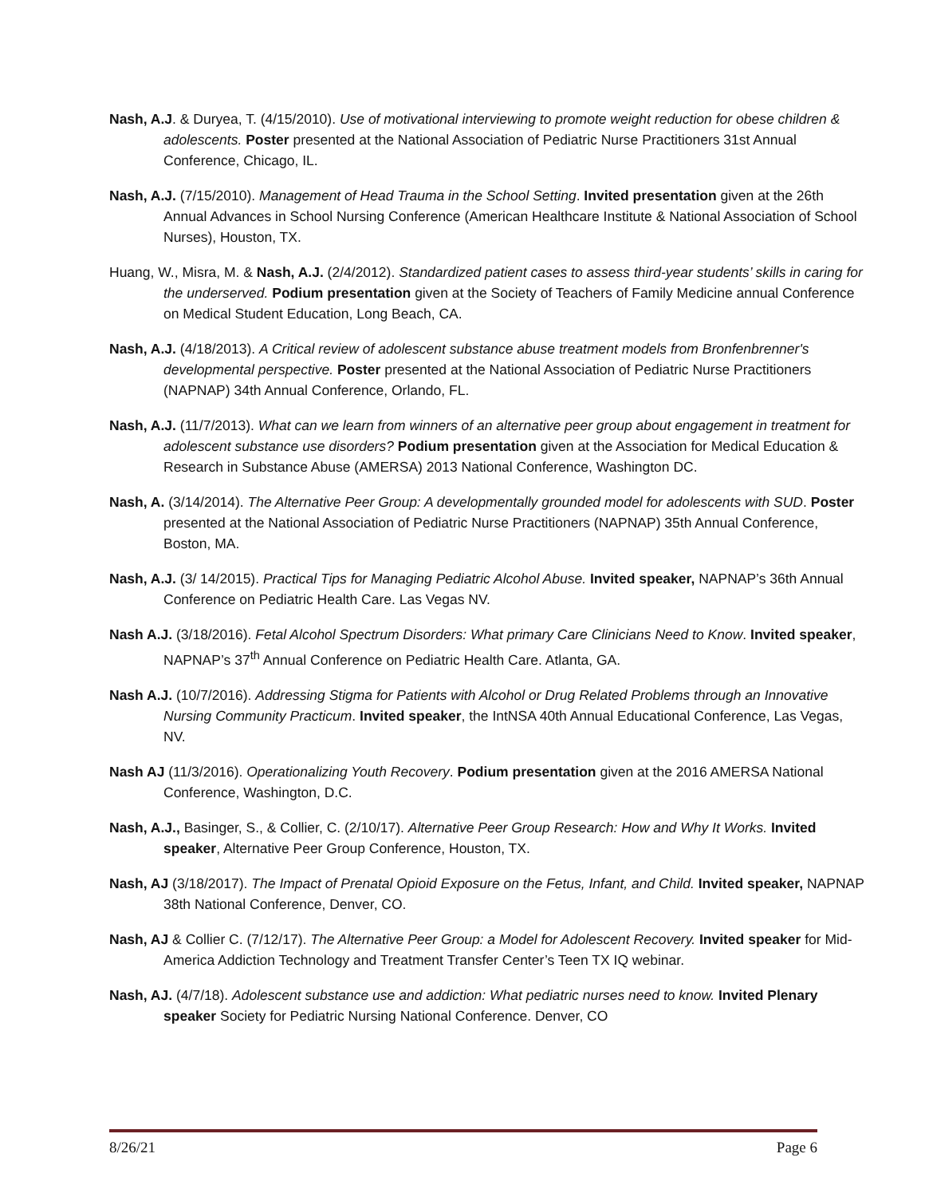Nash, A.J. & Duryea, T. (4/15/2010). Use of motivational interviewing to promote weight reduction for obese children & adolescents. Poster presented at the National Association of Pediatric Nurse Practitioners 31st Annual Conference, Chicago, IL.
Nash, A.J. (7/15/2010). Management of Head Trauma in the School Setting. Invited presentation given at the 26th Annual Advances in School Nursing Conference (American Healthcare Institute & National Association of School Nurses), Houston, TX.
Huang, W., Misra, M. & Nash, A.J. (2/4/2012). Standardized patient cases to assess third-year students’ skills in caring for the underserved. Podium presentation given at the Society of Teachers of Family Medicine annual Conference on Medical Student Education, Long Beach, CA.
Nash, A.J. (4/18/2013). A Critical review of adolescent substance abuse treatment models from Bronfenbrenner's developmental perspective. Poster presented at the National Association of Pediatric Nurse Practitioners (NAPNAP) 34th Annual Conference, Orlando, FL.
Nash, A.J. (11/7/2013). What can we learn from winners of an alternative peer group about engagement in treatment for adolescent substance use disorders? Podium presentation given at the Association for Medical Education & Research in Substance Abuse (AMERSA) 2013 National Conference, Washington DC.
Nash, A. (3/14/2014). The Alternative Peer Group: A developmentally grounded model for adolescents with SUD. Poster presented at the National Association of Pediatric Nurse Practitioners (NAPNAP) 35th Annual Conference, Boston, MA.
Nash, A.J. (3/ 14/2015). Practical Tips for Managing Pediatric Alcohol Abuse. Invited speaker, NAPNAP’s 36th Annual Conference on Pediatric Health Care. Las Vegas NV.
Nash A.J. (3/18/2016). Fetal Alcohol Spectrum Disorders: What primary Care Clinicians Need to Know. Invited speaker, NAPNAP’s 37<sup>th</sup> Annual Conference on Pediatric Health Care. Atlanta, GA.
Nash A.J. (10/7/2016). Addressing Stigma for Patients with Alcohol or Drug Related Problems through an Innovative Nursing Community Practicum. Invited speaker, the IntNSA 40th Annual Educational Conference, Las Vegas, NV.
Nash AJ (11/3/2016). Operationalizing Youth Recovery. Podium presentation given at the 2016 AMERSA National Conference, Washington, D.C.
Nash, A.J., Basinger, S., & Collier, C. (2/10/17). Alternative Peer Group Research: How and Why It Works. Invited speaker, Alternative Peer Group Conference, Houston, TX.
Nash, AJ (3/18/2017). The Impact of Prenatal Opioid Exposure on the Fetus, Infant, and Child. Invited speaker, NAPNAP 38th National Conference, Denver, CO.
Nash, AJ & Collier C. (7/12/17). The Alternative Peer Group: a Model for Adolescent Recovery. Invited speaker for Mid-America Addiction Technology and Treatment Transfer Center’s Teen TX IQ webinar.
Nash, AJ. (4/7/18). Adolescent substance use and addiction: What pediatric nurses need to know. Invited Plenary speaker Society for Pediatric Nursing National Conference. Denver, CO
8/26/21 Page 6